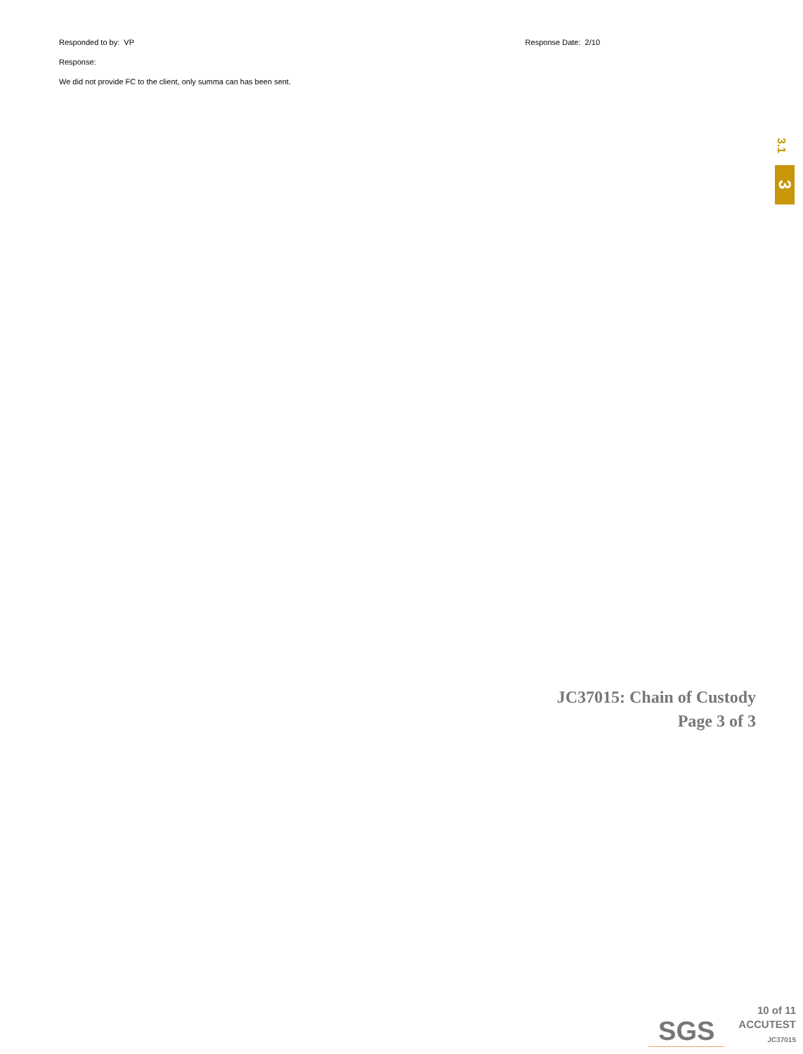Responded to by: VP Response Date: 2/10
Response:
We did not provide FC to the client, only summa can has been sent.
3.1
3
JC37015: Chain of Custody
Page 3 of 3
SGS
10 of 11
ACCUTEST
JC37015